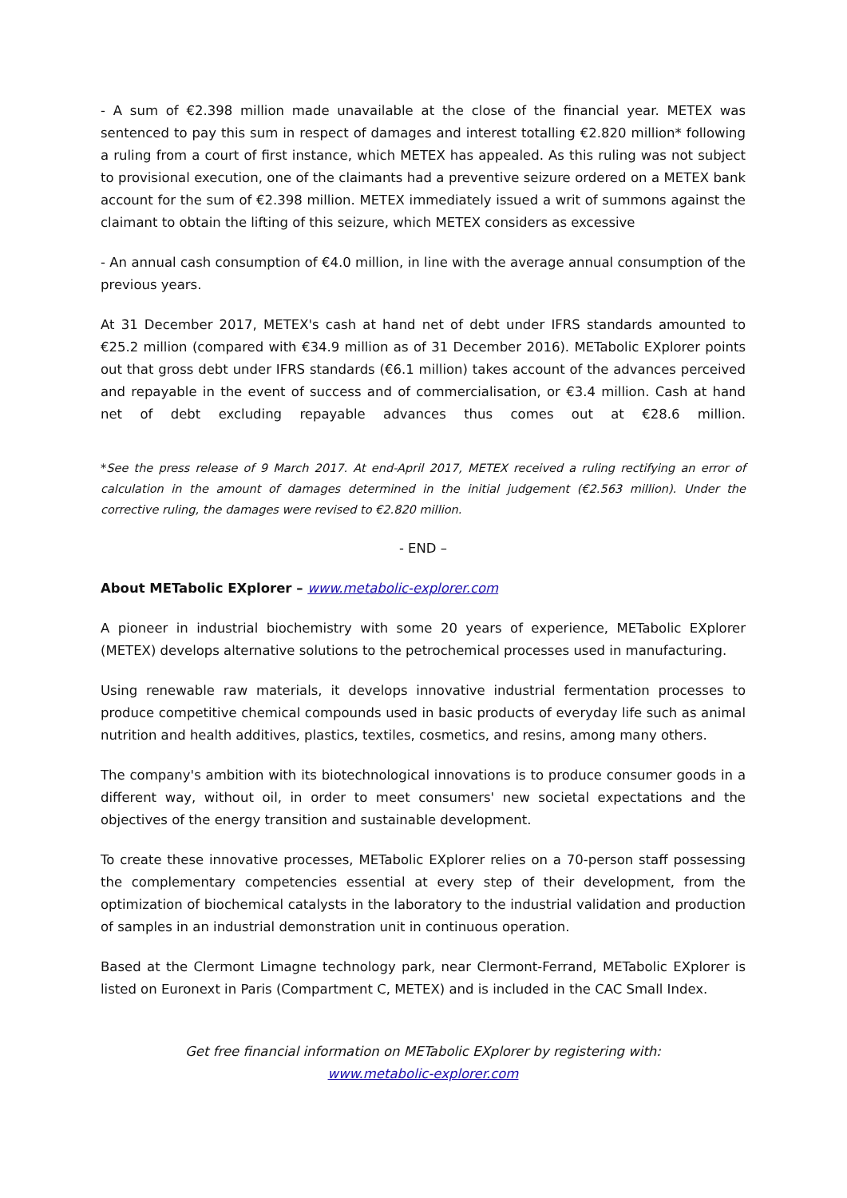- A sum of €2.398 million made unavailable at the close of the financial year. METEX was sentenced to pay this sum in respect of damages and interest totalling €2.820 million* following a ruling from a court of first instance, which METEX has appealed. As this ruling was not subject to provisional execution, one of the claimants had a preventive seizure ordered on a METEX bank account for the sum of €2.398 million. METEX immediately issued a writ of summons against the claimant to obtain the lifting of this seizure, which METEX considers as excessive
- An annual cash consumption of €4.0 million, in line with the average annual consumption of the previous years.
At 31 December 2017, METEX's cash at hand net of debt under IFRS standards amounted to €25.2 million (compared with €34.9 million as of 31 December 2016). METabolic EXplorer points out that gross debt under IFRS standards (€6.1 million) takes account of the advances perceived and repayable in the event of success and of commercialisation, or €3.4 million. Cash at hand net of debt excluding repayable advances thus comes out at €28.6 million.
*See the press release of 9 March 2017. At end-April 2017, METEX received a ruling rectifying an error of calculation in the amount of damages determined in the initial judgement (€2.563 million). Under the corrective ruling, the damages were revised to €2.820 million.
- END –
About METabolic EXplorer – www.metabolic-explorer.com
A pioneer in industrial biochemistry with some 20 years of experience, METabolic EXplorer (METEX) develops alternative solutions to the petrochemical processes used in manufacturing.
Using renewable raw materials, it develops innovative industrial fermentation processes to produce competitive chemical compounds used in basic products of everyday life such as animal nutrition and health additives, plastics, textiles, cosmetics, and resins, among many others.
The company's ambition with its biotechnological innovations is to produce consumer goods in a different way, without oil, in order to meet consumers' new societal expectations and the objectives of the energy transition and sustainable development.
To create these innovative processes, METabolic EXplorer relies on a 70-person staff possessing the complementary competencies essential at every step of their development, from the optimization of biochemical catalysts in the laboratory to the industrial validation and production of samples in an industrial demonstration unit in continuous operation.
Based at the Clermont Limagne technology park, near Clermont-Ferrand, METabolic EXplorer is listed on Euronext in Paris (Compartment C, METEX) and is included in the CAC Small Index.
Get free financial information on METabolic EXplorer by registering with:
www.metabolic-explorer.com